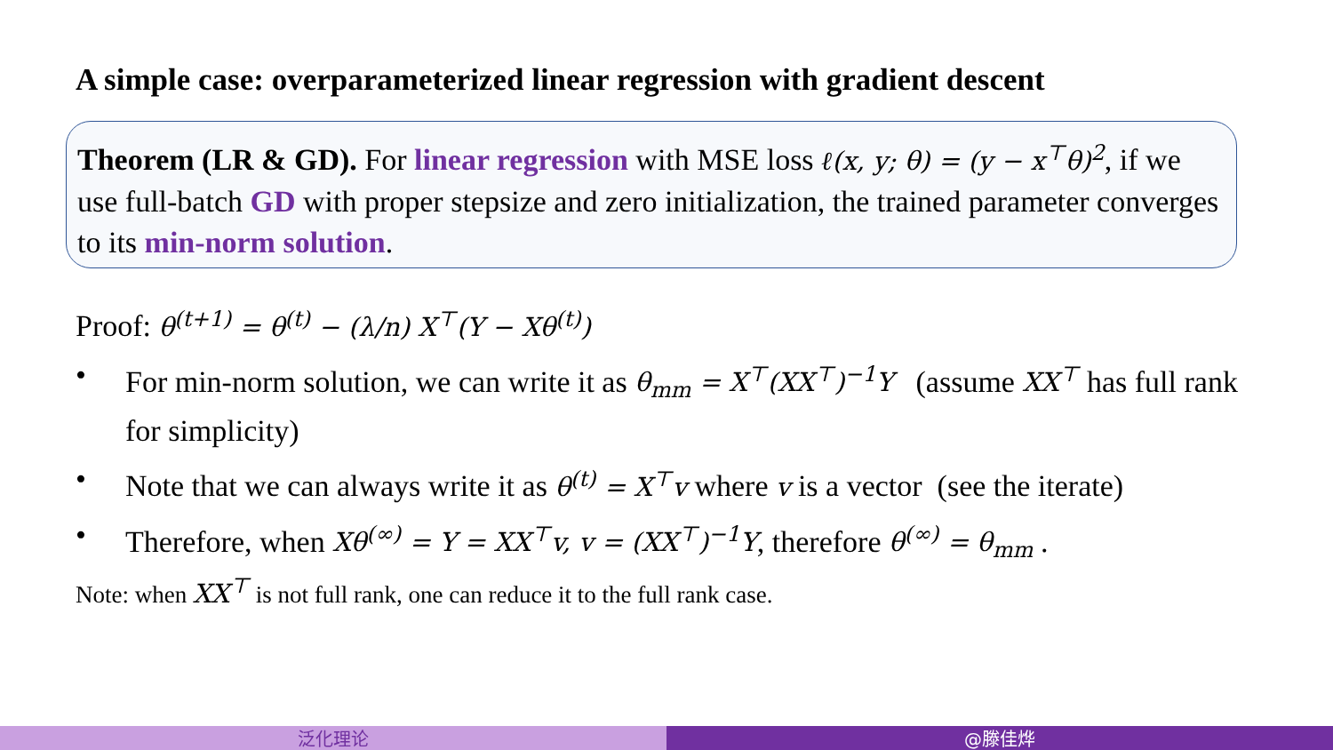A simple case: overparameterized linear regression with gradient descent
Theorem (LR & GD). For linear regression with MSE loss ℓ(x, y; θ) = (y − x<sup>⊤</sup>θ)<sup>2</sup>, if we use full-batch GD with proper stepsize and zero initialization, the trained parameter converges to its min-norm solution.
Proof: θ<sup>(t+1)</sup> = θ<sup>(t)</sup> − (λ/n) X<sup>⊤</sup>(Y − Xθ<sup>(t)</sup>)
• For min-norm solution, we can write it as θ<sub>mm</sub> = X<sup>⊤</sup>(XX<sup>⊤</sup>)<sup>−1</sup>Y (assume XX<sup>⊤</sup> has full rank for simplicity)
• Note that we can always write it as θ<sup>(t)</sup> = X<sup>⊤</sup>v where v is a vector (see the iterate)
• Therefore, when Xθ<sup>(∞)</sup> = Y = XX<sup>⊤</sup>v, v = (XX<sup>⊤</sup>)<sup>−1</sup>Y, therefore θ<sup>(∞)</sup> = θ<sub>mm</sub> .
Note: when XX<sup>⊤</sup> is not full rank, one can reduce it to the full rank case.
泛化理论 @滕佳烨